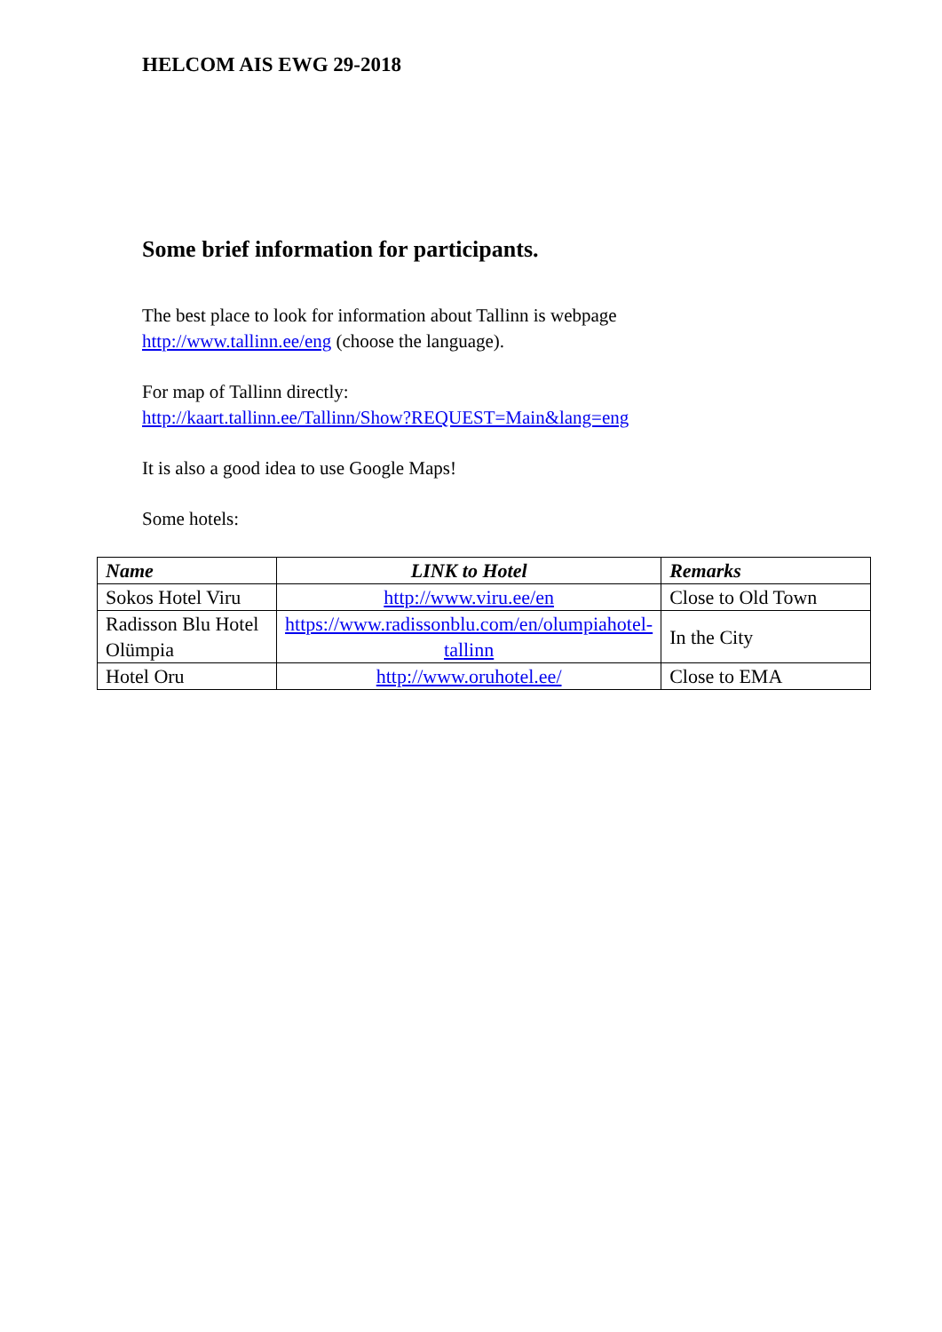HELCOM AIS EWG 29-2018
Some brief information for participants.
The best place to look for information about Tallinn is webpage
http://www.tallinn.ee/eng (choose the language).
For map of Tallinn directly:
http://kaart.tallinn.ee/Tallinn/Show?REQUEST=Main&lang=eng
It is also a good idea to use Google Maps!
Some hotels:
| Name | LINK to Hotel | Remarks |
| --- | --- | --- |
| Sokos Hotel Viru | http://www.viru.ee/en | Close to Old Town |
| Radisson Blu Hotel Olümpia | https://www.radissonblu.com/en/olumpiahotel-tallinn | In the City |
| Hotel Oru | http://www.oruhotel.ee/ | Close to EMA |